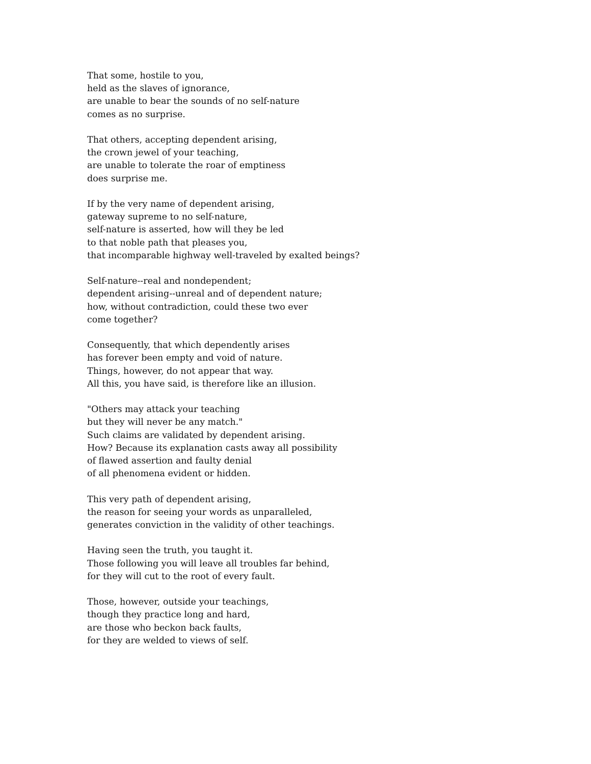That some, hostile to you,
held as the slaves of ignorance,
are unable to bear the sounds of no self-nature
comes as no surprise.
That others, accepting dependent arising,
the crown jewel of your teaching,
are unable to tolerate the roar of emptiness
does surprise me.
If by the very name of dependent arising,
gateway supreme to no self-nature,
self-nature is asserted, how will they be led
to that noble path that pleases you,
that incomparable highway well-traveled by exalted beings?
Self-nature--real and nondependent;
dependent arising--unreal and of dependent nature;
how, without contradiction, could these two ever
come together?
Consequently, that which dependently arises
has forever been empty and void of nature.
Things, however, do not appear that way.
All this, you have said, is therefore like an illusion.
"Others may attack your teaching
but they will never be any match."
Such claims are validated by dependent arising.
How? Because its explanation casts away all possibility
of flawed assertion and faulty denial
of all phenomena evident or hidden.
This very path of dependent arising,
the reason for seeing your words as unparalleled,
generates conviction in the validity of other teachings.
Having seen the truth, you taught it.
Those following you will leave all troubles far behind,
for they will cut to the root of every fault.
Those, however, outside your teachings,
though they practice long and hard,
are those who beckon back faults,
for they are welded to views of self.